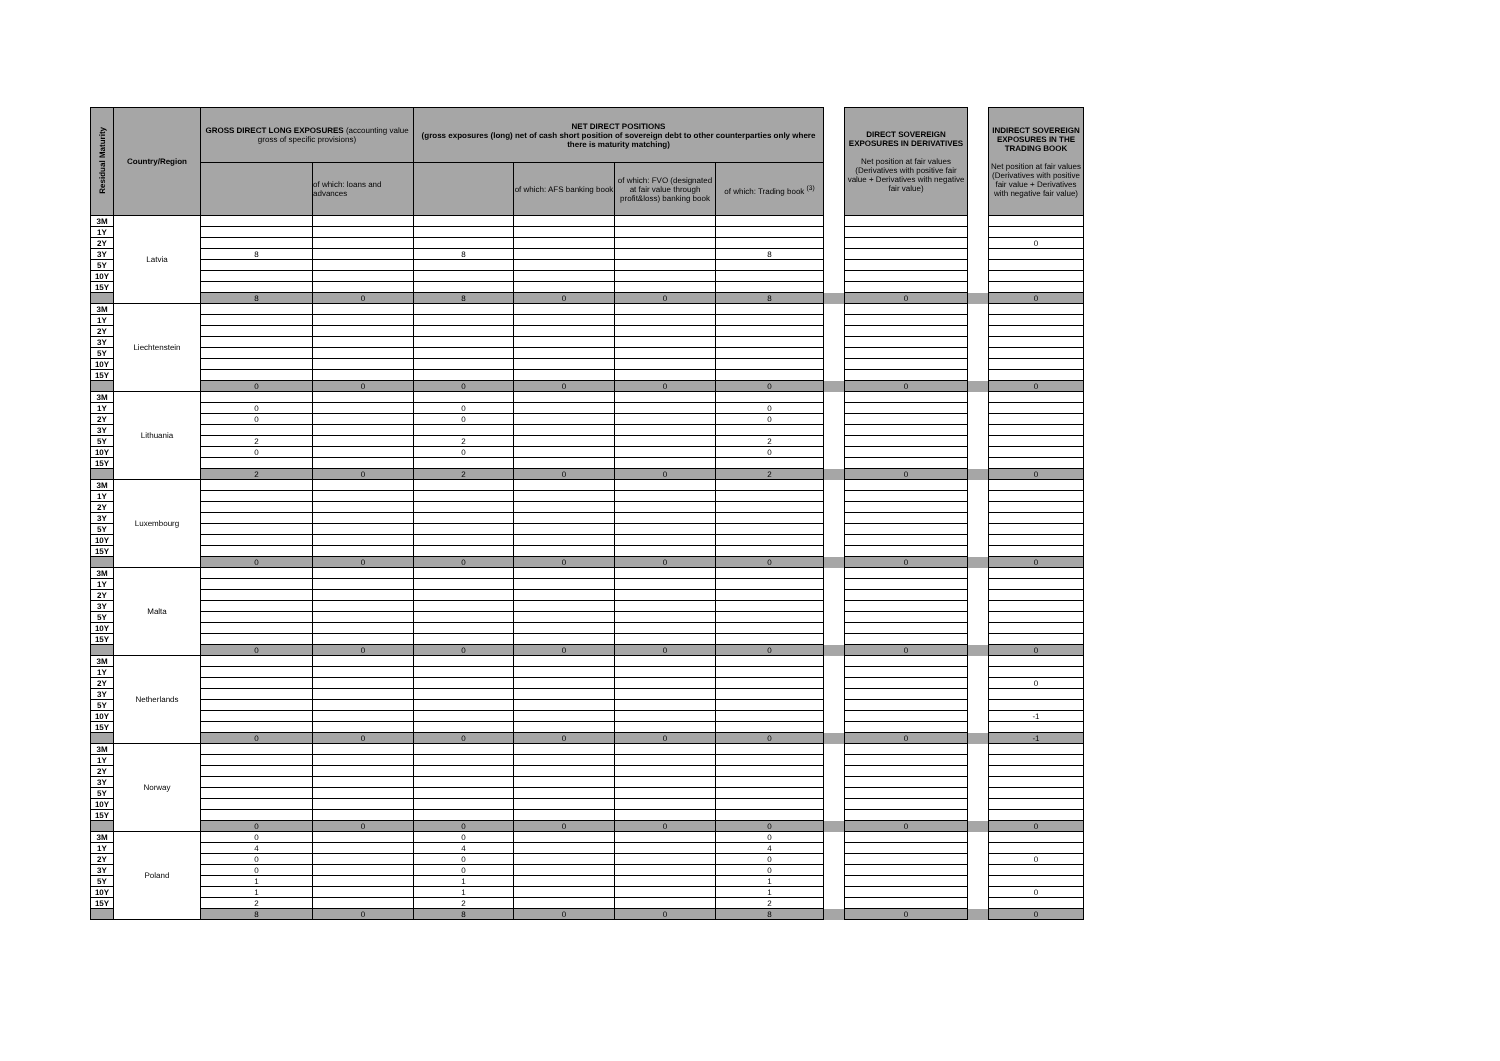| Residual Maturity | Country/Region | GROSS DIRECT LONG EXPOSURES (accounting value gross of specific provisions) | | NET DIRECT POSITIONS (gross exposures (long) net of cash short position of sovereign debt to other counterparties only where there is maturity matching) | | | | | DIRECT SOVEREIGN EXPOSURES IN DERIVATIVES Net position at fair values (Derivatives with positive fair value + Derivatives with negative fair value) | | INDIRECT SOVEREIGN EXPOSURES IN THE TRADING BOOK Net position at fair values (Derivatives with positive fair value + Derivatives with negative fair value) |
| | | | of which: loans and advances | | of which: AFS banking book | of which: FVO (designated at fair value through profit&loss) banking book | of which: Trading book <sup>(3)</sup> | | | | |
| 3M | Latvia | | | | | | | | | | |
| 1Y | | | | | | | | | | | |
| 2Y | | | | | | | | | | | 0 |
| 3Y | | 8 | | 8 | | | 8 | | | | |
| 5Y | | | | | | | | | | | |
| 10Y | | | | | | | | | | | |
| 15Y | | | | | | | | | | | |
| | | 8 | 0 | 8 | 0 | 0 | 8 | | 0 | | 0 |
| 3M | Liechtenstein | | | | | | | | | | |
| 1Y | | | | | | | | | | | |
| 2Y | | | | | | | | | | | |
| 3Y | | | | | | | | | | | |
| 5Y | | | | | | | | | | | |
| 10Y | | | | | | | | | | | |
| 15Y | | | | | | | | | | | |
| | | 0 | 0 | 0 | 0 | 0 | 0 | | 0 | | 0 |
| 3M | Lithuania | | | | | | | | | | |
| 1Y | | 0 | | 0 | | | 0 | | | | |
| 2Y | | 0 | | 0 | | | 0 | | | | |
| 3Y | | | | | | | | | | | |
| 5Y | | 2 | | 2 | | | 2 | | | | |
| 10Y | | 0 | | 0 | | | 0 | | | | |
| 15Y | | | | | | | | | | | |
| | | 2 | 0 | 2 | 0 | 0 | 2 | | 0 | | 0 |
| 3M | Luxembourg | | | | | | | | | | |
| 1Y | | | | | | | | | | | |
| 2Y | | | | | | | | | | | |
| 3Y | | | | | | | | | | | |
| 5Y | | | | | | | | | | | |
| 10Y | | | | | | | | | | | |
| 15Y | | | | | | | | | | | |
| | | 0 | 0 | 0 | 0 | 0 | 0 | | 0 | | 0 |
| 3M | Malta | | | | | | | | | | |
| 1Y | | | | | | | | | | | |
| 2Y | | | | | | | | | | | |
| 3Y | | | | | | | | | | | |
| 5Y | | | | | | | | | | | |
| 10Y | | | | | | | | | | | |
| 15Y | | | | | | | | | | | |
| | | 0 | 0 | 0 | 0 | 0 | 0 | | 0 | | 0 |
| 3M | Netherlands | | | | | | | | | | |
| 1Y | | | | | | | | | | | |
| 2Y | | | | | | | | | | | 0 |
| 3Y | | | | | | | | | | | |
| 5Y | | | | | | | | | | | |
| 10Y | | | | | | | | | | | -1 |
| 15Y | | | | | | | | | | | |
| | | 0 | 0 | 0 | 0 | 0 | 0 | | 0 | | -1 |
| 3M | Norway | | | | | | | | | | |
| 1Y | | | | | | | | | | | |
| 2Y | | | | | | | | | | | |
| 3Y | | | | | | | | | | | |
| 5Y | | | | | | | | | | | |
| 10Y | | | | | | | | | | | |
| 15Y | | | | | | | | | | | |
| | | 0 | 0 | 0 | 0 | 0 | 0 | | 0 | | 0 |
| 3M | Poland | 0 | | 0 | | | 0 | | | | |
| 1Y | | 4 | | 4 | | | 4 | | | | |
| 2Y | | 0 | | 0 | | | 0 | | | | 0 |
| 3Y | | 0 | | 0 | | | 0 | | | | |
| 5Y | | 1 | | 1 | | | 1 | | | | |
| 10Y | | 1 | | 1 | | | 1 | | | | 0 |
| 15Y | | 2 | | 2 | | | 2 | | | | |
| | | 8 | 0 | 8 | 0 | 0 | 8 | | 0 | | 0 |